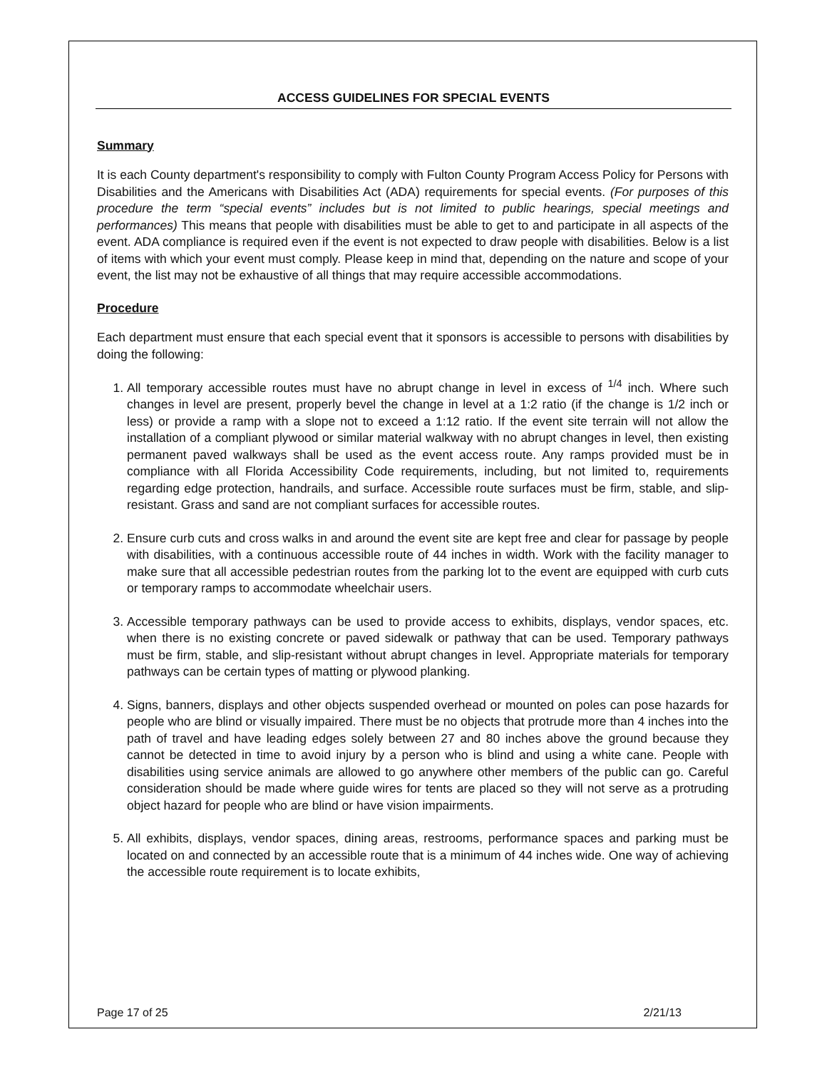ACCESS GUIDELINES FOR SPECIAL EVENTS
Summary
It is each County department's responsibility to comply with Fulton County Program Access Policy for Persons with Disabilities and the Americans with Disabilities Act (ADA) requirements for special events. (For purposes of this procedure the term “special events” includes but is not limited to public hearings, special meetings and performances) This means that people with disabilities must be able to get to and participate in all aspects of the event. ADA compliance is required even if the event is not expected to draw people with disabilities. Below is a list of items with which your event must comply. Please keep in mind that, depending on the nature and scope of your event, the list may not be exhaustive of all things that may require accessible accommodations.
Procedure
Each department must ensure that each special event that it sponsors is accessible to persons with disabilities by doing the following:
1. All temporary accessible routes must have no abrupt change in level in excess of <sup>1/4</sup> inch. Where such changes in level are present, properly bevel the change in level at a 1:2 ratio (if the change is 1/2 inch or less) or provide a ramp with a slope not to exceed a 1:12 ratio. If the event site terrain will not allow the installation of a compliant plywood or similar material walkway with no abrupt changes in level, then existing permanent paved walkways shall be used as the event access route. Any ramps provided must be in compliance with all Florida Accessibility Code requirements, including, but not limited to, requirements regarding edge protection, handrails, and surface. Accessible route surfaces must be firm, stable, and slip-resistant. Grass and sand are not compliant surfaces for accessible routes.
2. Ensure curb cuts and cross walks in and around the event site are kept free and clear for passage by people with disabilities, with a continuous accessible route of 44 inches in width. Work with the facility manager to make sure that all accessible pedestrian routes from the parking lot to the event are equipped with curb cuts or temporary ramps to accommodate wheelchair users.
3. Accessible temporary pathways can be used to provide access to exhibits, displays, vendor spaces, etc. when there is no existing concrete or paved sidewalk or pathway that can be used. Temporary pathways must be firm, stable, and slip-resistant without abrupt changes in level. Appropriate materials for temporary pathways can be certain types of matting or plywood planking.
4. Signs, banners, displays and other objects suspended overhead or mounted on poles can pose hazards for people who are blind or visually impaired. There must be no objects that protrude more than 4 inches into the path of travel and have leading edges solely between 27 and 80 inches above the ground because they cannot be detected in time to avoid injury by a person who is blind and using a white cane. People with disabilities using service animals are allowed to go anywhere other members of the public can go. Careful consideration should be made where guide wires for tents are placed so they will not serve as a protruding object hazard for people who are blind or have vision impairments.
5. All exhibits, displays, vendor spaces, dining areas, restrooms, performance spaces and parking must be located on and connected by an accessible route that is a minimum of 44 inches wide. One way of achieving the accessible route requirement is to locate exhibits,
Page 17 of 25 2/21/13